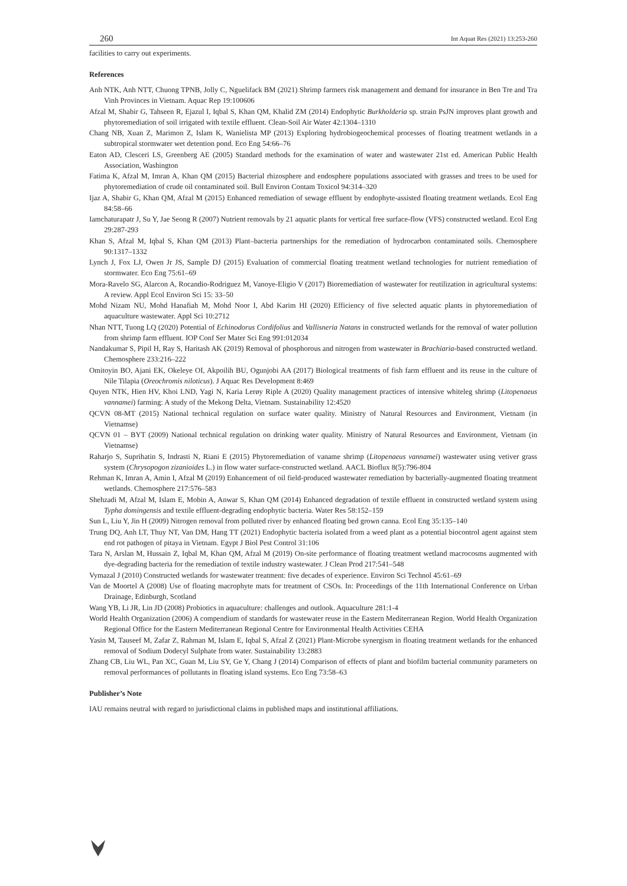260 Int Aquat Res (2021) 13:253-260
facilities to carry out experiments.
References
Anh NTK, Anh NTT, Chuong TPNB, Jolly C, Nguelifack BM (2021) Shrimp farmers risk management and demand for insurance in Ben Tre and Tra Vinh Provinces in Vietnam. Aquac Rep 19:100606
Afzal M, Shabir G, Tahseen R, Ejazul I, Iqbal S, Khan QM, Khalid ZM (2014) Endophytic Burkholderia sp. strain PsJN improves plant growth and phytoremediation of soil irrigated with textile effluent. Clean-Soil Air Water 42:1304–1310
Chang NB, Xuan Z, Marimon Z, Islam K, Wanielista MP (2013) Exploring hydrobiogeochemical processes of floating treatment wetlands in a subtropical stormwater wet detention pond. Eco Eng 54:66–76
Eaton AD, Clesceri LS, Greenberg AE (2005) Standard methods for the examination of water and wastewater 21st ed. American Public Health Association, Washington
Fatima K, Afzal M, Imran A, Khan QM (2015) Bacterial rhizosphere and endosphere populations associated with grasses and trees to be used for phytoremediation of crude oil contaminated soil. Bull Environ Contam Toxicol 94:314–320
Ijaz A, Shabir G, Khan QM, Afzal M (2015) Enhanced remediation of sewage effluent by endophyte-assisted floating treatment wetlands. Ecol Eng 84:58–66
Iamchaturapatr J, Su Y, Jae Seong R (2007) Nutrient removals by 21 aquatic plants for vertical free surface-flow (VFS) constructed wetland. Ecol Eng 29:287-293
Khan S, Afzal M, Iqbal S, Khan QM (2013) Plant–bacteria partnerships for the remediation of hydrocarbon contaminated soils. Chemosphere 90:1317–1332
Lynch J, Fox LJ, Owen Jr JS, Sample DJ (2015) Evaluation of commercial floating treatment wetland technologies for nutrient remediation of stormwater. Eco Eng 75:61–69
Mora-Ravelo SG, Alarcon A, Rocandio-Rodriguez M, Vanoye-Eligio V (2017) Bioremediation of wastewater for reutilization in agricultural systems: A review. Appl Ecol Environ Sci 15: 33–50
Mohd Nizam NU, Mohd Hanafiah M, Mohd Noor I, Abd Karim HI (2020) Efficiency of five selected aquatic plants in phytoremediation of aquaculture wastewater. Appl Sci 10:2712
Nhan NTT, Tuong LQ (2020) Potential of Echinodorus Cordifolius and Vallisneria Natans in constructed wetlands for the removal of water pollution from shrimp farm effluent. IOP Conf Ser Mater Sci Eng 991:012034
Nandakumar S, Pipil H, Ray S, Haritash AK (2019) Removal of phosphorous and nitrogen from wastewater in Brachiaria-based constructed wetland. Chemosphere 233:216–222
Omitoyin BO, Ajani EK, Okeleye OI, Akpoilih BU, Ogunjobi AA (2017) Biological treatments of fish farm effluent and its reuse in the culture of Nile Tilapia (Oreochromis niloticus). J Aquac Res Development 8:469
Quyen NTK, Hien HV, Khoi LND, Yagi N, Karia Lerøy Riple A (2020) Quality management practices of intensive whiteleg shrimp (Litopenaeus vannamei) farming: A study of the Mekong Delta, Vietnam. Sustainability 12:4520
QCVN 08-MT (2015) National technical regulation on surface water quality. Ministry of Natural Resources and Environment, Vietnam (in Vietnamse)
QCVN 01 – BYT (2009) National technical regulation on drinking water quality. Ministry of Natural Resources and Environment, Vietnam (in Vietnamse)
Raharjo S, Suprihatin S, Indrasti N, Riani E (2015) Phytoremediation of vaname shrimp (Litopenaeus vannamei) wastewater using vetiver grass system (Chrysopogon zizanioides L.) in flow water surface-constructed wetland. AACL Bioflux 8(5):796-804
Rehman K, Imran A, Amin I, Afzal M (2019) Enhancement of oil field-produced wastewater remediation by bacterially-augmented floating treatment wetlands. Chemosphere 217:576–583
Shehzadi M, Afzal M, Islam E, Mobin A, Anwar S, Khan QM (2014) Enhanced degradation of textile effluent in constructed wetland system using Typha domingensis and textile effluent-degrading endophytic bacteria. Water Res 58:152–159
Sun L, Liu Y, Jin H (2009) Nitrogen removal from polluted river by enhanced floating bed grown canna. Ecol Eng 35:135–140
Trung DQ, Anh LT, Thuy NT, Van DM, Hang TT (2021) Endophytic bacteria isolated from a weed plant as a potential biocontrol agent against stem end rot pathogen of pitaya in Vietnam. Egypt J Biol Pest Control 31:106
Tara N, Arslan M, Hussain Z, Iqbal M, Khan QM, Afzal M (2019) On-site performance of floating treatment wetland macrocosms augmented with dye-degrading bacteria for the remediation of textile industry wastewater. J Clean Prod 217:541–548
Vymazal J (2010) Constructed wetlands for wastewater treatment: five decades of experience. Environ Sci Technol 45:61–69
Van de Moortel A (2008) Use of floating macrophyte mats for treatment of CSOs. In: Proceedings of the 11th International Conference on Urban Drainage, Edinburgh, Scotland
Wang YB, Li JR, Lin JD (2008) Probiotics in aquaculture: challenges and outlook. Aquaculture 281:1-4
World Health Organization (2006) A compendium of standards for wastewater reuse in the Eastern Mediterranean Region. World Health Organization Regional Office for the Eastern Mediterranean Regional Centre for Environmental Health Activities CEHA
Yasin M, Tauseef M, Zafar Z, Rahman M, Islam E, Iqbal S, Afzal Z (2021) Plant-Microbe synergism in floating treatment wetlands for the enhanced removal of Sodium Dodecyl Sulphate from water. Sustainability 13:2883
Zhang CB, Liu WL, Pan XC, Guan M, Liu SY, Ge Y, Chang J (2014) Comparison of effects of plant and biofilm bacterial community parameters on removal performances of pollutants in floating island systems. Eco Eng 73:58–63
Publisher’s Note
IAU remains neutral with regard to jurisdictional claims in published maps and institutional affiliations.